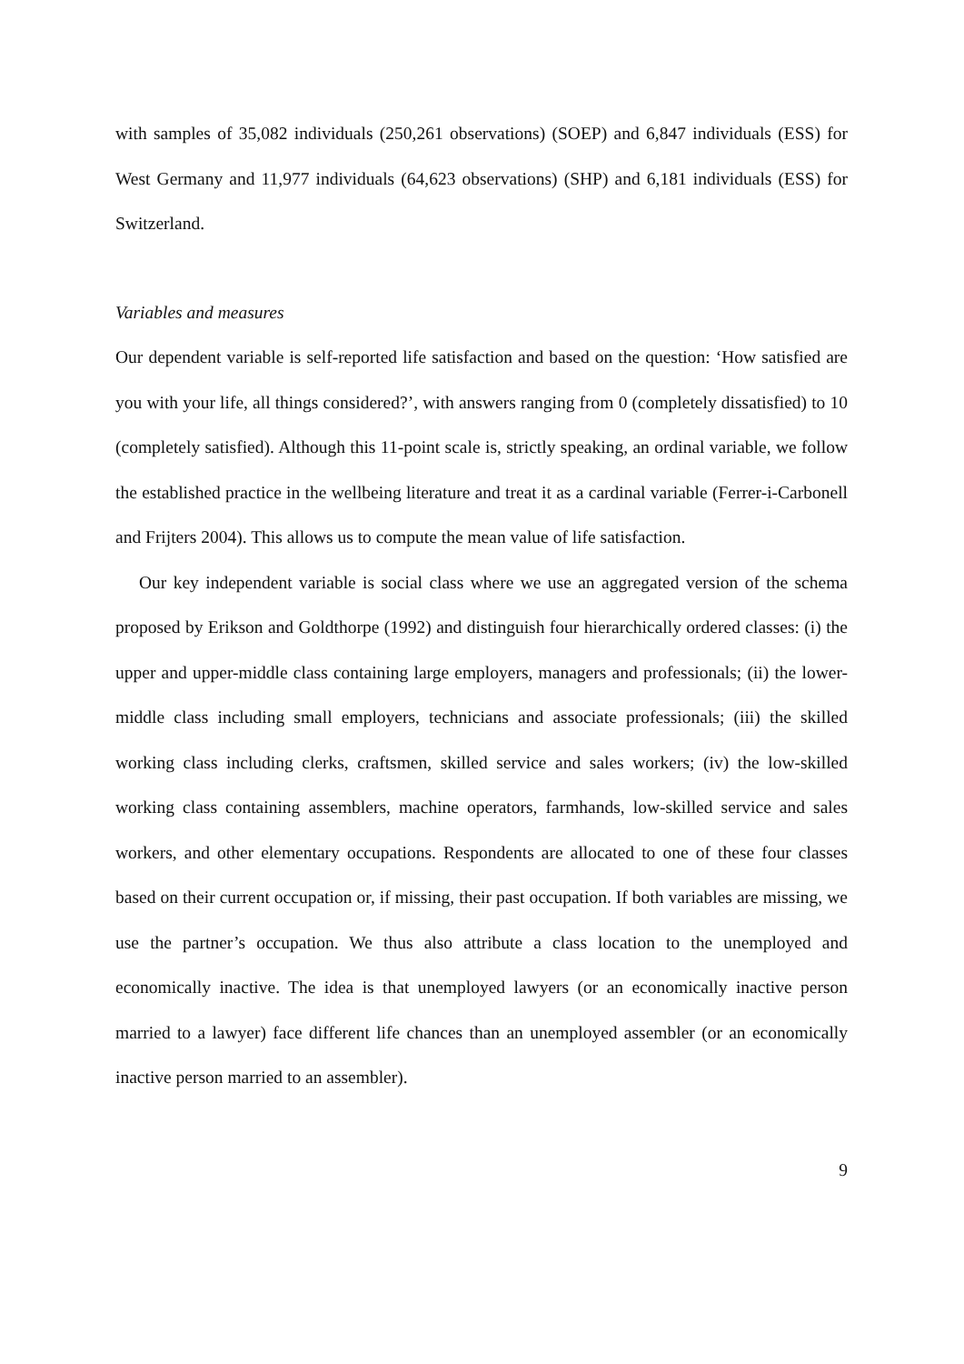with samples of 35,082 individuals (250,261 observations) (SOEP) and 6,847 individuals (ESS) for West Germany and 11,977 individuals (64,623 observations) (SHP) and 6,181 individuals (ESS) for Switzerland.
Variables and measures
Our dependent variable is self-reported life satisfaction and based on the question: ‘How satisfied are you with your life, all things considered?’, with answers ranging from 0 (completely dissatisfied) to 10 (completely satisfied). Although this 11-point scale is, strictly speaking, an ordinal variable, we follow the established practice in the wellbeing literature and treat it as a cardinal variable (Ferrer-i-Carbonell and Frijters 2004). This allows us to compute the mean value of life satisfaction.
Our key independent variable is social class where we use an aggregated version of the schema proposed by Erikson and Goldthorpe (1992) and distinguish four hierarchically ordered classes: (i) the upper and upper-middle class containing large employers, managers and professionals; (ii) the lower-middle class including small employers, technicians and associate professionals; (iii) the skilled working class including clerks, craftsmen, skilled service and sales workers; (iv) the low-skilled working class containing assemblers, machine operators, farmhands, low-skilled service and sales workers, and other elementary occupations. Respondents are allocated to one of these four classes based on their current occupation or, if missing, their past occupation. If both variables are missing, we use the partner’s occupation. We thus also attribute a class location to the unemployed and economically inactive. The idea is that unemployed lawyers (or an economically inactive person married to a lawyer) face different life chances than an unemployed assembler (or an economically inactive person married to an assembler).
9